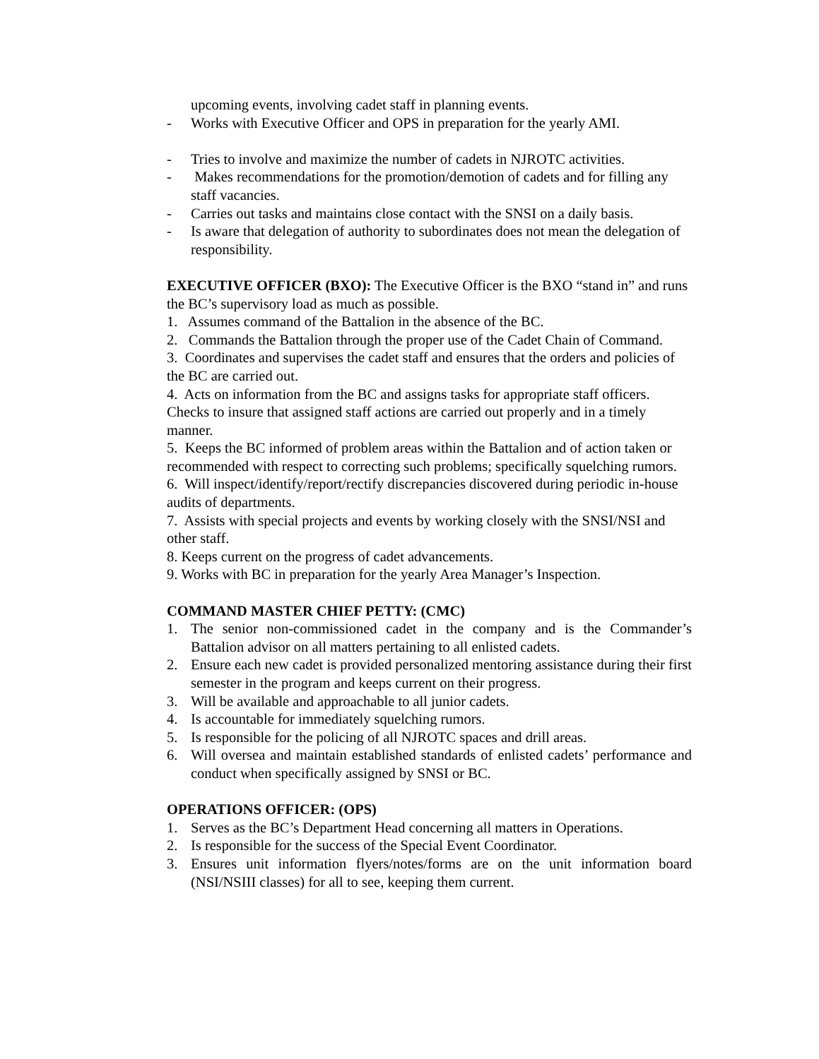upcoming events, involving cadet staff in planning events.
- Works with Executive Officer and OPS in preparation for the yearly AMI.
- Tries to involve and maximize the number of cadets in NJROTC activities.
- Makes recommendations for the promotion/demotion of cadets and for filling any staff vacancies.
- Carries out tasks and maintains close contact with the SNSI on a daily basis.
- Is aware that delegation of authority to subordinates does not mean the delegation of responsibility.
EXECUTIVE OFFICER (BXO): The Executive Officer is the BXO “stand in” and runs the BC’s supervisory load as much as possible.
1. Assumes command of the Battalion in the absence of the BC.
2. Commands the Battalion through the proper use of the Cadet Chain of Command.
3. Coordinates and supervises the cadet staff and ensures that the orders and policies of the BC are carried out.
4. Acts on information from the BC and assigns tasks for appropriate staff officers. Checks to insure that assigned staff actions are carried out properly and in a timely manner.
5. Keeps the BC informed of problem areas within the Battalion and of action taken or recommended with respect to correcting such problems; specifically squelching rumors.
6. Will inspect/identify/report/rectify discrepancies discovered during periodic in-house audits of departments.
7. Assists with special projects and events by working closely with the SNSI/NSI and other staff.
8. Keeps current on the progress of cadet advancements.
9. Works with BC in preparation for the yearly Area Manager’s Inspection.
COMMAND MASTER CHIEF PETTY: (CMC)
1. The senior non-commissioned cadet in the company and is the Commander’s Battalion advisor on all matters pertaining to all enlisted cadets.
2. Ensure each new cadet is provided personalized mentoring assistance during their first semester in the program and keeps current on their progress.
3. Will be available and approachable to all junior cadets.
4. Is accountable for immediately squelching rumors.
5. Is responsible for the policing of all NJROTC spaces and drill areas.
6. Will oversea and maintain established standards of enlisted cadets’ performance and conduct when specifically assigned by SNSI or BC.
OPERATIONS OFFICER: (OPS)
1. Serves as the BC’s Department Head concerning all matters in Operations.
2. Is responsible for the success of the Special Event Coordinator.
3. Ensures unit information flyers/notes/forms are on the unit information board (NSI/NSIII classes) for all to see, keeping them current.